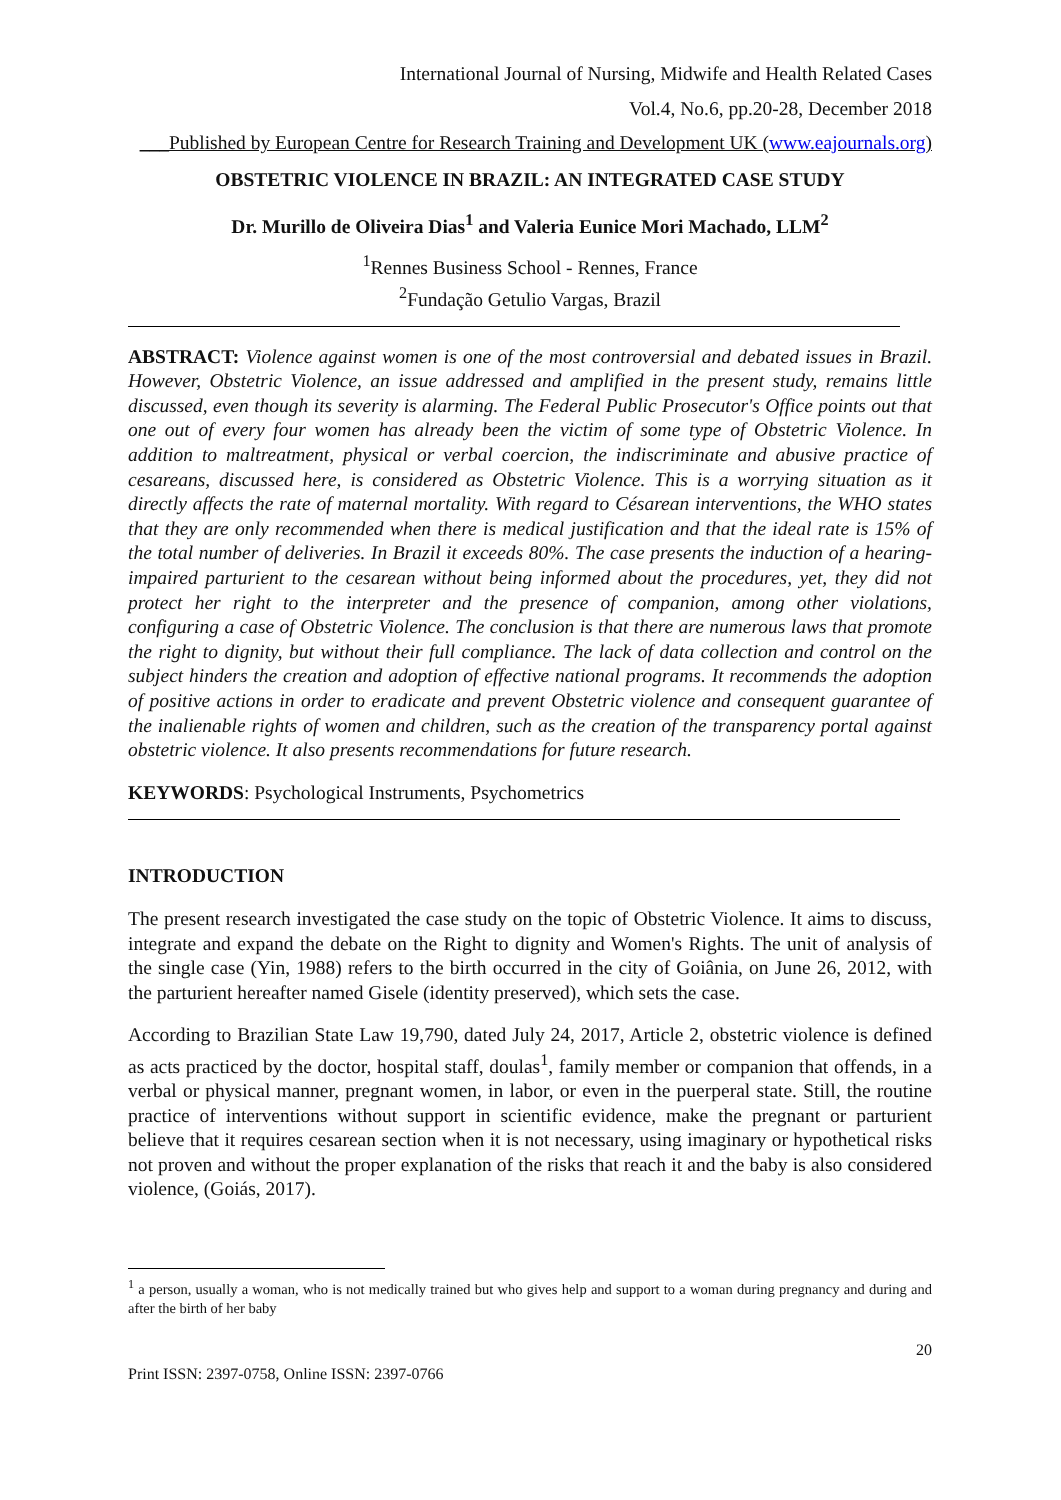International Journal of Nursing, Midwife and Health Related Cases
Vol.4, No.6, pp.20-28, December 2018
___Published by European Centre for Research Training and Development UK (www.eajournals.org)
OBSTETRIC VIOLENCE IN BRAZIL: AN INTEGRATED CASE STUDY
Dr. Murillo de Oliveira Dias<sup>1</sup> and Valeria Eunice Mori Machado, LLM<sup>2</sup>
<sup>1</sup> Rennes Business School - Rennes, France
<sup>2</sup> Fundação Getulio Vargas, Brazil
ABSTRACT: Violence against women is one of the most controversial and debated issues in Brazil. However, Obstetric Violence, an issue addressed and amplified in the present study, remains little discussed, even though its severity is alarming. The Federal Public Prosecutor's Office points out that one out of every four women has already been the victim of some type of Obstetric Violence. In addition to maltreatment, physical or verbal coercion, the indiscriminate and abusive practice of cesareans, discussed here, is considered as Obstetric Violence. This is a worrying situation as it directly affects the rate of maternal mortality. With regard to Césarean interventions, the WHO states that they are only recommended when there is medical justification and that the ideal rate is 15% of the total number of deliveries. In Brazil it exceeds 80%. The case presents the induction of a hearing-impaired parturient to the cesarean without being informed about the procedures, yet, they did not protect her right to the interpreter and the presence of companion, among other violations, configuring a case of Obstetric Violence. The conclusion is that there are numerous laws that promote the right to dignity, but without their full compliance. The lack of data collection and control on the subject hinders the creation and adoption of effective national programs. It recommends the adoption of positive actions in order to eradicate and prevent Obstetric violence and consequent guarantee of the inalienable rights of women and children, such as the creation of the transparency portal against obstetric violence. It also presents recommendations for future research.
KEYWORDS: Psychological Instruments, Psychometrics
INTRODUCTION
The present research investigated the case study on the topic of Obstetric Violence. It aims to discuss, integrate and expand the debate on the Right to dignity and Women's Rights. The unit of analysis of the single case (Yin, 1988) refers to the birth occurred in the city of Goiânia, on June 26, 2012, with the parturient hereafter named Gisele (identity preserved), which sets the case.
According to Brazilian State Law 19,790, dated July 24, 2017, Article 2, obstetric violence is defined as acts practiced by the doctor, hospital staff, doulas<sup>1</sup>, family member or companion that offends, in a verbal or physical manner, pregnant women, in labor, or even in the puerperal state. Still, the routine practice of interventions without support in scientific evidence, make the pregnant or parturient believe that it requires cesarean section when it is not necessary, using imaginary or hypothetical risks not proven and without the proper explanation of the risks that reach it and the baby is also considered violence, (Goiás, 2017).
<sup>1</sup> a person, usually a woman, who is not medically trained but who gives help and support to a woman during pregnancy and during and after the birth of her baby
20
Print ISSN: 2397-0758, Online ISSN: 2397-0766